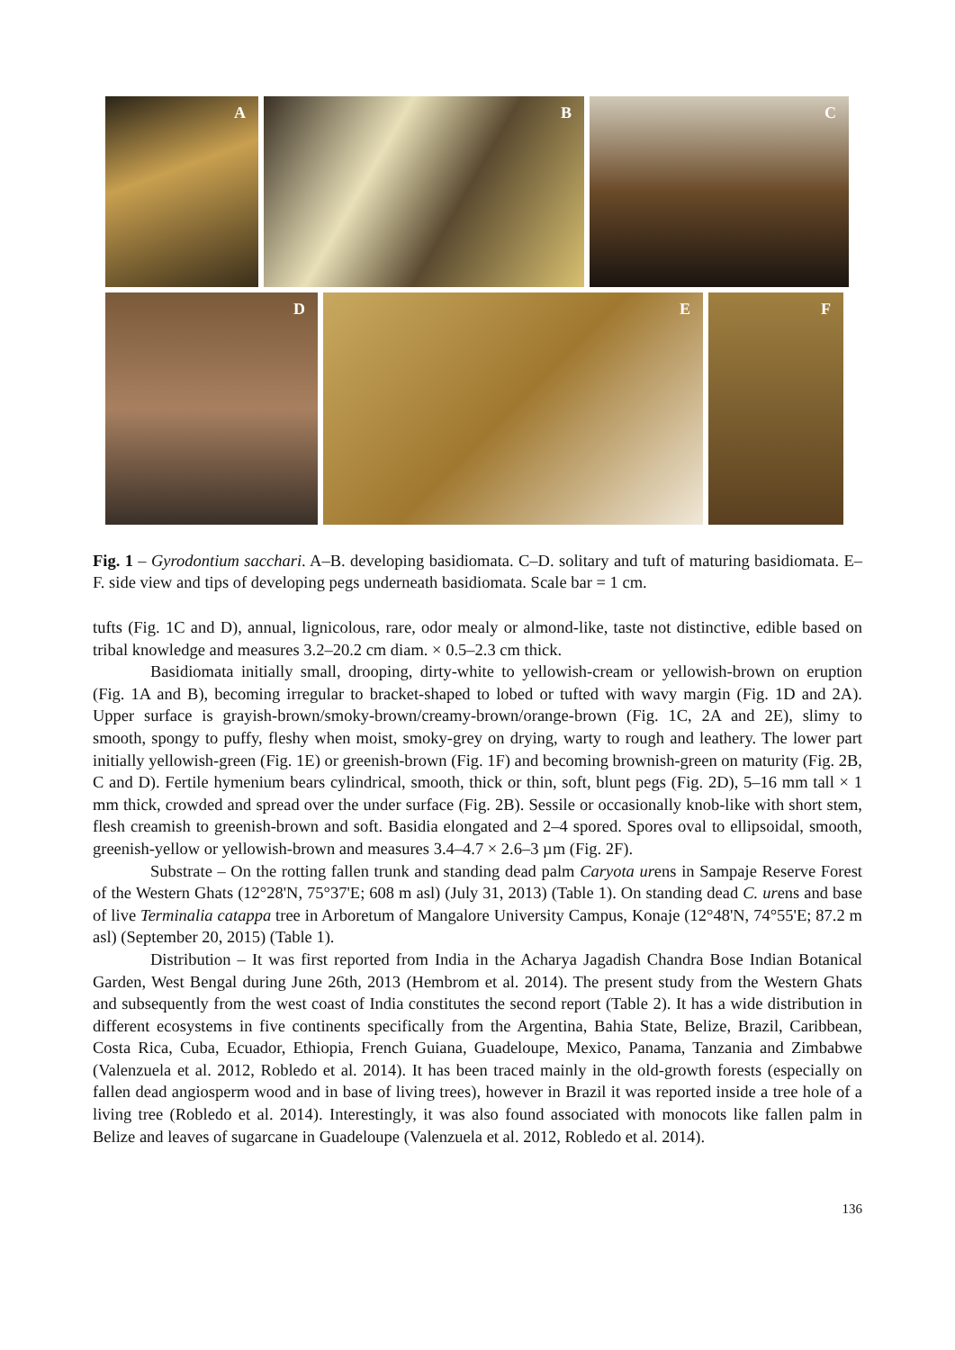A
B
C
D
E
F
Fig. 1 – Gyrodontium sacchari. A–B. developing basidiomata. C–D. solitary and tuft of maturing basidiomata. E–F. side view and tips of developing pegs underneath basidiomata. Scale bar = 1 cm.
tufts (Fig. 1C and D), annual, lignicolous, rare, odor mealy or almond-like, taste not distinctive, edible based on tribal knowledge and measures 3.2–20.2 cm diam. × 0.5–2.3 cm thick.
Basidiomata initially small, drooping, dirty-white to yellowish-cream or yellowish-brown on eruption (Fig. 1A and B), becoming irregular to bracket-shaped to lobed or tufted with wavy margin (Fig. 1D and 2A). Upper surface is grayish-brown/smoky-brown/creamy-brown/orange-brown (Fig. 1C, 2A and 2E), slimy to smooth, spongy to puffy, fleshy when moist, smoky-grey on drying, warty to rough and leathery. The lower part initially yellowish-green (Fig. 1E) or greenish-brown (Fig. 1F) and becoming brownish-green on maturity (Fig. 2B, C and D). Fertile hymenium bears cylindrical, smooth, thick or thin, soft, blunt pegs (Fig. 2D), 5–16 mm tall × 1 mm thick, crowded and spread over the under surface (Fig. 2B). Sessile or occasionally knob-like with short stem, flesh creamish to greenish-brown and soft. Basidia elongated and 2–4 spored. Spores oval to ellipsoidal, smooth, greenish-yellow or yellowish-brown and measures 3.4–4.7 × 2.6–3 µm (Fig. 2F).
Substrate – On the rotting fallen trunk and standing dead palm Caryota urens in Sampaje Reserve Forest of the Western Ghats (12°28'N, 75°37'E; 608 m asl) (July 31, 2013) (Table 1). On standing dead C. urens and base of live Terminalia catappa tree in Arboretum of Mangalore University Campus, Konaje (12°48'N, 74°55'E; 87.2 m asl) (September 20, 2015) (Table 1).
Distribution – It was first reported from India in the Acharya Jagadish Chandra Bose Indian Botanical Garden, West Bengal during June 26th, 2013 (Hembrom et al. 2014). The present study from the Western Ghats and subsequently from the west coast of India constitutes the second report (Table 2). It has a wide distribution in different ecosystems in five continents specifically from the Argentina, Bahia State, Belize, Brazil, Caribbean, Costa Rica, Cuba, Ecuador, Ethiopia, French Guiana, Guadeloupe, Mexico, Panama, Tanzania and Zimbabwe (Valenzuela et al. 2012, Robledo et al. 2014). It has been traced mainly in the old-growth forests (especially on fallen dead angiosperm wood and in base of living trees), however in Brazil it was reported inside a tree hole of a living tree (Robledo et al. 2014). Interestingly, it was also found associated with monocots like fallen palm in Belize and leaves of sugarcane in Guadeloupe (Valenzuela et al. 2012, Robledo et al. 2014).
136